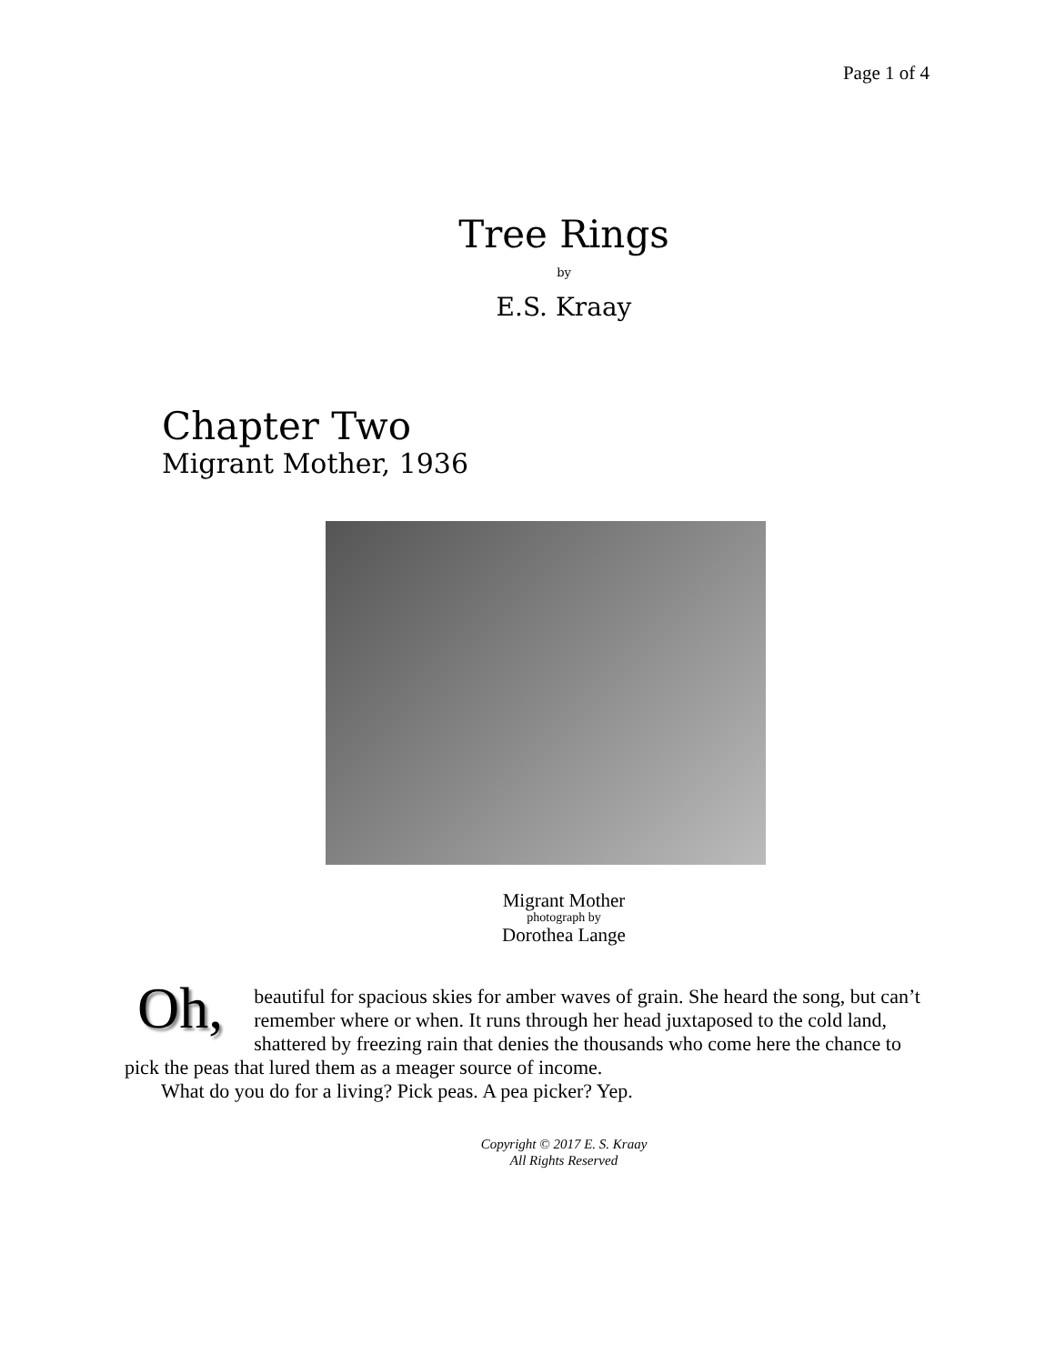Page 1 of 4
Tree Rings
by
E.S. Kraay
Chapter Two
Migrant Mother, 1936
Migrant Mother
photograph by
Dorothea Lange
Oh, beautiful for spacious skies for amber waves of grain. She heard the song, but can’t remember where or when. It runs through her head juxtaposed to the cold land, shattered by freezing rain that denies the thousands who come here the chance to pick the peas that lured them as a meager source of income.
What do you do for a living? Pick peas. A pea picker? Yep.
Copyright © 2017 E. S. Kraay
All Rights Reserved